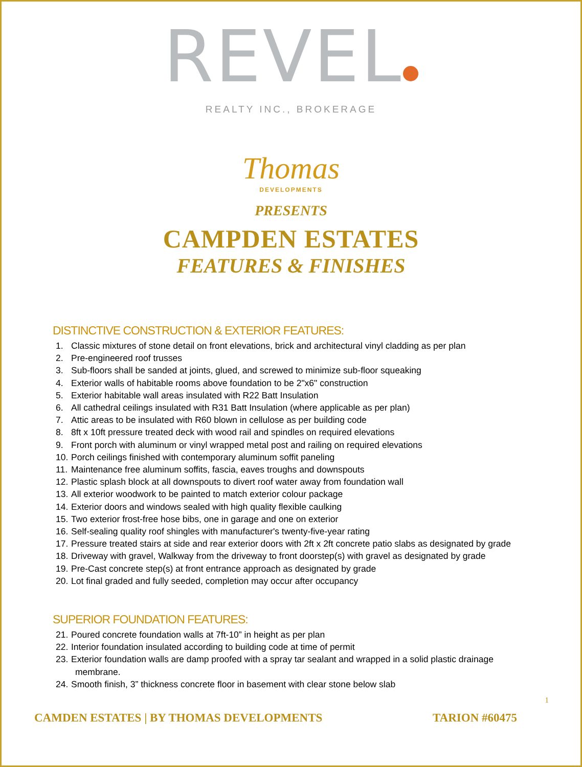REVEL
REALTY INC., BROKERAGE
Thomas
DEVELOPMENTS
PRESENTS
CAMPDEN ESTATES
FEATURES & FINISHES
DISTINCTIVE CONSTRUCTION & EXTERIOR FEATURES:
1. Classic mixtures of stone detail on front elevations, brick and architectural vinyl cladding as per plan
2. Pre-engineered roof trusses
3. Sub-floors shall be sanded at joints, glued, and screwed to minimize sub-floor squeaking
4. Exterior walls of habitable rooms above foundation to be 2"x6" construction
5. Exterior habitable wall areas insulated with R22 Batt Insulation
6. All cathedral ceilings insulated with R31 Batt Insulation (where applicable as per plan)
7. Attic areas to be insulated with R60 blown in cellulose as per building code
8. 8ft x 10ft pressure treated deck with wood rail and spindles on required elevations
9. Front porch with aluminum or vinyl wrapped metal post and railing on required elevations
10. Porch ceilings finished with contemporary aluminum soffit paneling
11. Maintenance free aluminum soffits, fascia, eaves troughs and downspouts
12. Plastic splash block at all downspouts to divert roof water away from foundation wall
13. All exterior woodwork to be painted to match exterior colour package
14. Exterior doors and windows sealed with high quality flexible caulking
15. Two exterior frost-free hose bibs, one in garage and one on exterior
16. Self-sealing quality roof shingles with manufacturer's twenty-five-year rating
17. Pressure treated stairs at side and rear exterior doors with 2ft x 2ft concrete patio slabs as designated by grade
18. Driveway with gravel, Walkway from the driveway to front doorstep(s) with gravel as designated by grade
19. Pre-Cast concrete step(s) at front entrance approach as designated by grade
20. Lot final graded and fully seeded, completion may occur after occupancy
SUPERIOR FOUNDATION FEATURES:
21. Poured concrete foundation walls at 7ft-10” in height as per plan
22. Interior foundation insulated according to building code at time of permit
23. Exterior foundation walls are damp proofed with a spray tar sealant and wrapped in a solid plastic drainage
membrane.
24. Smooth finish, 3” thickness concrete floor in basement with clear stone below slab
1
CAMDEN ESTATES | BY THOMAS DEVELOPMENTS
TARION #60475